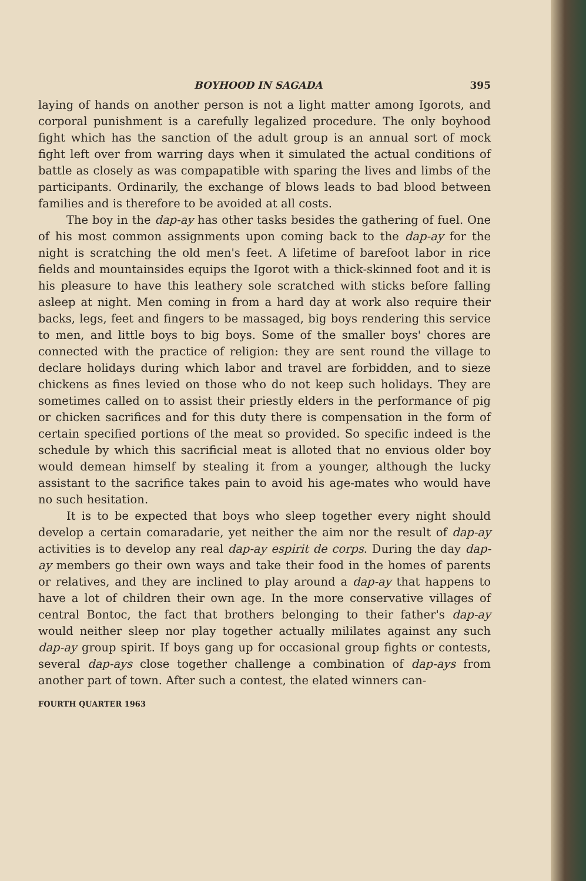BOYHOOD IN SAGADA 395
laying of hands on another person is not a light matter among Igorots, and corporal punishment is a carefully legalized procedure. The only boyhood fight which has the sanction of the adult group is an annual sort of mock fight left over from warring days when it simulated the actual conditions of battle as closely as was compapatible with sparing the lives and limbs of the participants. Ordinarily, the exchange of blows leads to bad blood between families and is therefore to be avoided at all costs.
The boy in the dap-ay has other tasks besides the gathering of fuel. One of his most common assignments upon coming back to the dap-ay for the night is scratching the old men's feet. A lifetime of barefoot labor in rice fields and mountainsides equips the Igorot with a thick-skinned foot and it is his pleasure to have this leathery sole scratched with sticks before falling asleep at night. Men coming in from a hard day at work also require their backs, legs, feet and fingers to be massaged, big boys rendering this service to men, and little boys to big boys. Some of the smaller boys' chores are connected with the practice of religion: they are sent round the village to declare holidays during which labor and travel are forbidden, and to sieze chickens as fines levied on those who do not keep such holidays. They are sometimes called on to assist their priestly elders in the performance of pig or chicken sacrifices and for this duty there is compensation in the form of certain specified portions of the meat so provided. So specific indeed is the schedule by which this sacrificial meat is alloted that no envious older boy would demean himself by stealing it from a younger, although the lucky assistant to the sacrifice takes pain to avoid his age-mates who would have no such hesitation.
It is to be expected that boys who sleep together every night should develop a certain comaradarie, yet neither the aim nor the result of dap-ay activities is to develop any real dap-ay espirit de corps. During the day dap-ay members go their own ways and take their food in the homes of parents or relatives, and they are inclined to play around a dap-ay that happens to have a lot of children their own age. In the more conservative villages of central Bontoc, the fact that brothers belonging to their father's dap-ay would neither sleep nor play together actually mililates against any such dap-ay group spirit. If boys gang up for occasional group fights or contests, several dap-ays close together challenge a combination of dap-ays from another part of town. After such a contest, the elated winners can-
FOURTH QUARTER 1963